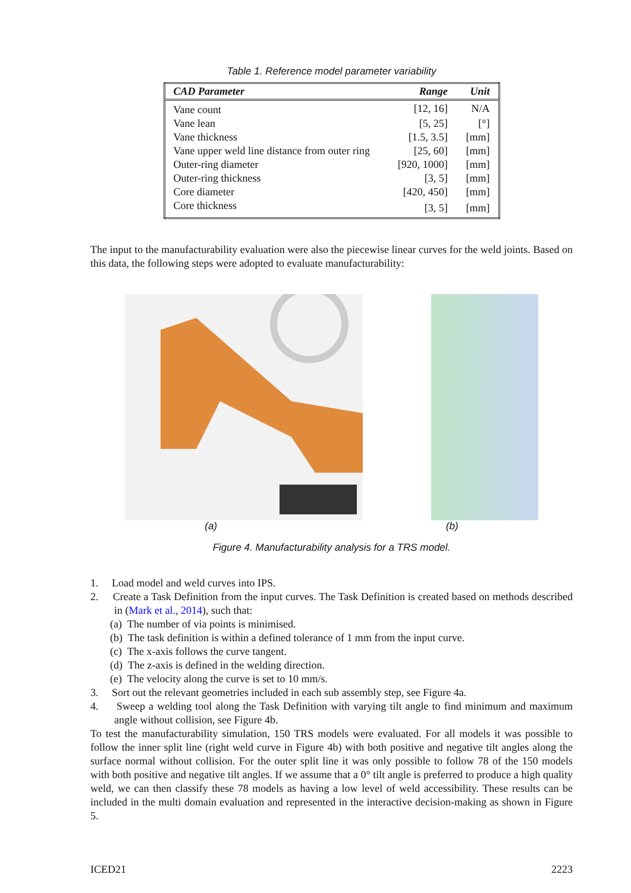Table 1. Reference model parameter variability
| CAD Parameter | Range | Unit |
| --- | --- | --- |
| Vane count | [12, 16] | N/A |
| Vane lean | [5, 25] | [°] |
| Vane thickness | [1.5, 3.5] | [mm] |
| Vane upper weld line distance from outer ring | [25, 60] | [mm] |
| Outer-ring diameter | [920, 1000] | [mm] |
| Outer-ring thickness | [3, 5] | [mm] |
| Core diameter | [420, 450] | [mm] |
| Core thickness | [3, 5] | [mm] |
The input to the manufacturability evaluation were also the piecewise linear curves for the weld joints. Based on this data, the following steps were adopted to evaluate manufacturability:
(a) (b)
Figure 4. Manufacturability analysis for a TRS model.
1. Load model and weld curves into IPS.
2. Create a Task Definition from the input curves. The Task Definition is created based on methods described in (Mark et al., 2014), such that:
(a) The number of via points is minimised.
(b) The task definition is within a defined tolerance of 1 mm from the input curve.
(c) The x-axis follows the curve tangent.
(d) The z-axis is defined in the welding direction.
(e) The velocity along the curve is set to 10 mm/s.
3. Sort out the relevant geometries included in each sub assembly step, see Figure 4a.
4. Sweep a welding tool along the Task Definition with varying tilt angle to find minimum and maximum angle without collision, see Figure 4b.
To test the manufacturability simulation, 150 TRS models were evaluated. For all models it was possible to follow the inner split line (right weld curve in Figure 4b) with both positive and negative tilt angles along the surface normal without collision. For the outer split line it was only possible to follow 78 of the 150 models with both positive and negative tilt angles. If we assume that a 0° tilt angle is preferred to produce a high quality weld, we can then classify these 78 models as having a low level of weld accessibility. These results can be included in the multi domain evaluation and represented in the interactive decision-making as shown in Figure 5.
ICED21 2223